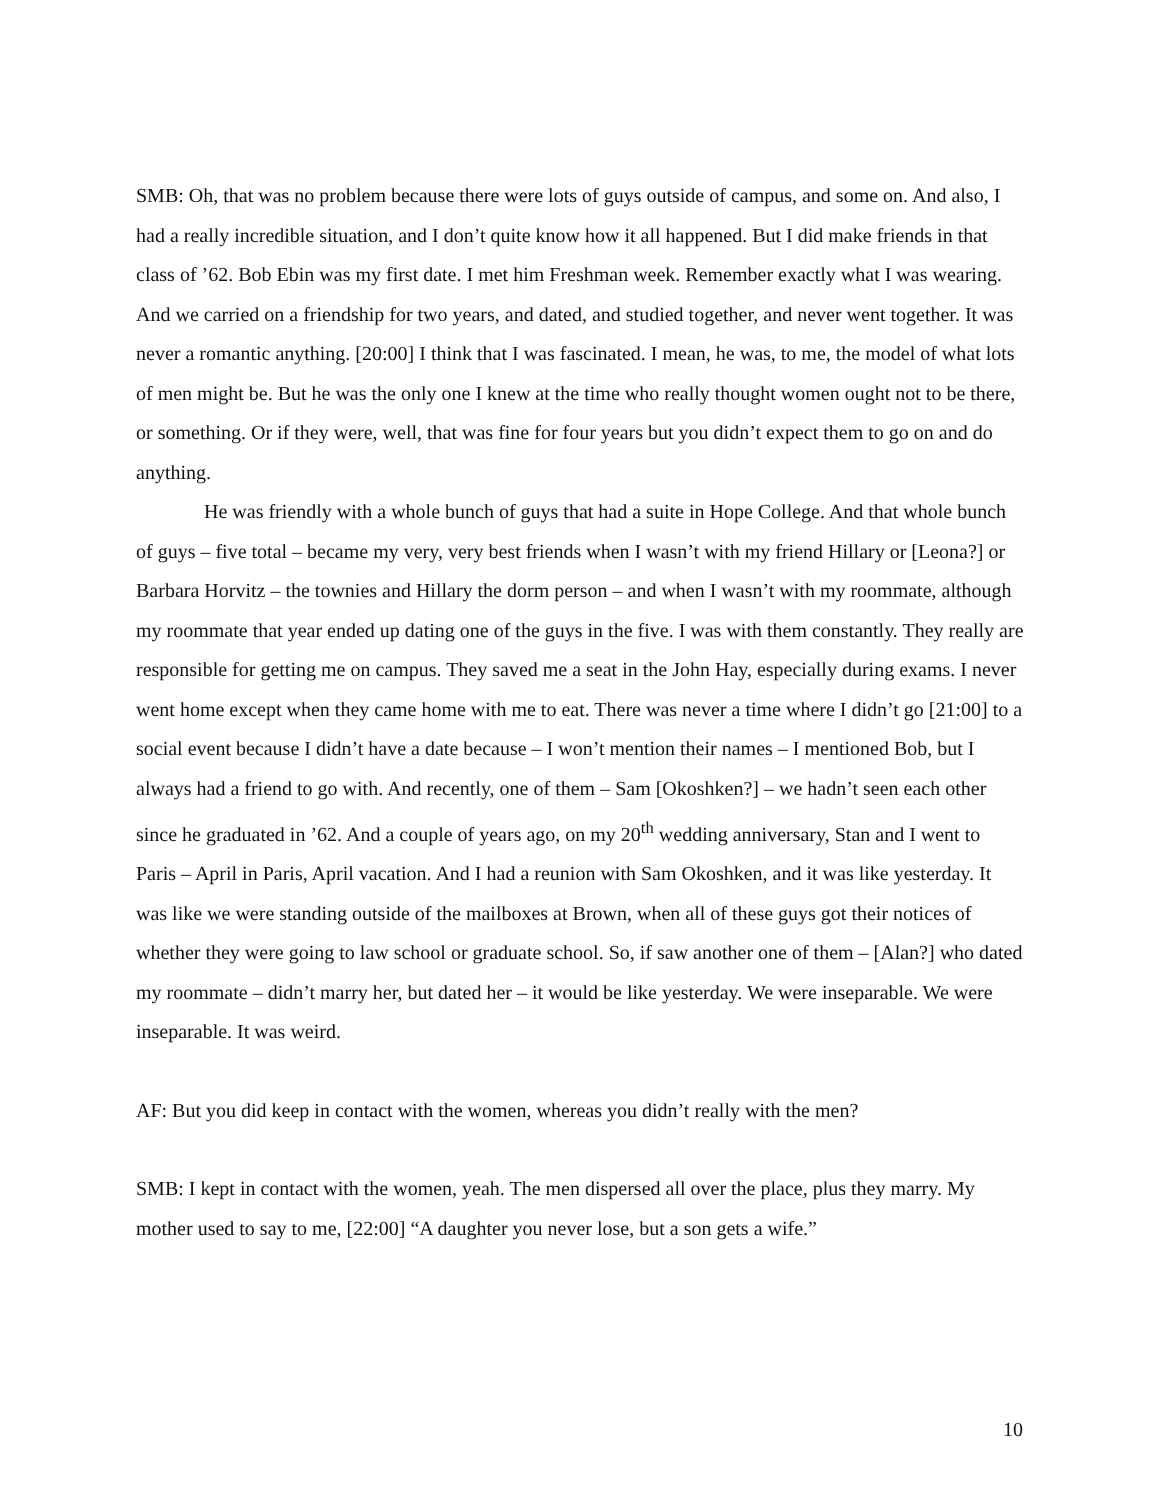SMB: Oh, that was no problem because there were lots of guys outside of campus, and some on. And also, I had a really incredible situation, and I don’t quite know how it all happened. But I did make friends in that class of ’62. Bob Ebin was my first date. I met him Freshman week. Remember exactly what I was wearing. And we carried on a friendship for two years, and dated, and studied together, and never went together. It was never a romantic anything. [20:00] I think that I was fascinated. I mean, he was, to me, the model of what lots of men might be. But he was the only one I knew at the time who really thought women ought not to be there, or something. Or if they were, well, that was fine for four years but you didn’t expect them to go on and do anything.
He was friendly with a whole bunch of guys that had a suite in Hope College. And that whole bunch of guys – five total – became my very, very best friends when I wasn’t with my friend Hillary or [Leona?] or Barbara Horvitz – the townies and Hillary the dorm person – and when I wasn’t with my roommate, although my roommate that year ended up dating one of the guys in the five. I was with them constantly. They really are responsible for getting me on campus. They saved me a seat in the John Hay, especially during exams. I never went home except when they came home with me to eat. There was never a time where I didn’t go [21:00] to a social event because I didn’t have a date because – I won’t mention their names – I mentioned Bob, but I always had a friend to go with. And recently, one of them – Sam [Okoshken?] – we hadn’t seen each other since he graduated in ’62. And a couple of years ago, on my 20<sup>th</sup> wedding anniversary, Stan and I went to Paris – April in Paris, April vacation. And I had a reunion with Sam Okoshken, and it was like yesterday. It was like we were standing outside of the mailboxes at Brown, when all of these guys got their notices of whether they were going to law school or graduate school. So, if saw another one of them – [Alan?] who dated my roommate – didn’t marry her, but dated her – it would be like yesterday. We were inseparable. We were inseparable. It was weird.
AF: But you did keep in contact with the women, whereas you didn’t really with the men?
SMB: I kept in contact with the women, yeah. The men dispersed all over the place, plus they marry. My mother used to say to me, [22:00] “A daughter you never lose, but a son gets a wife.”
10